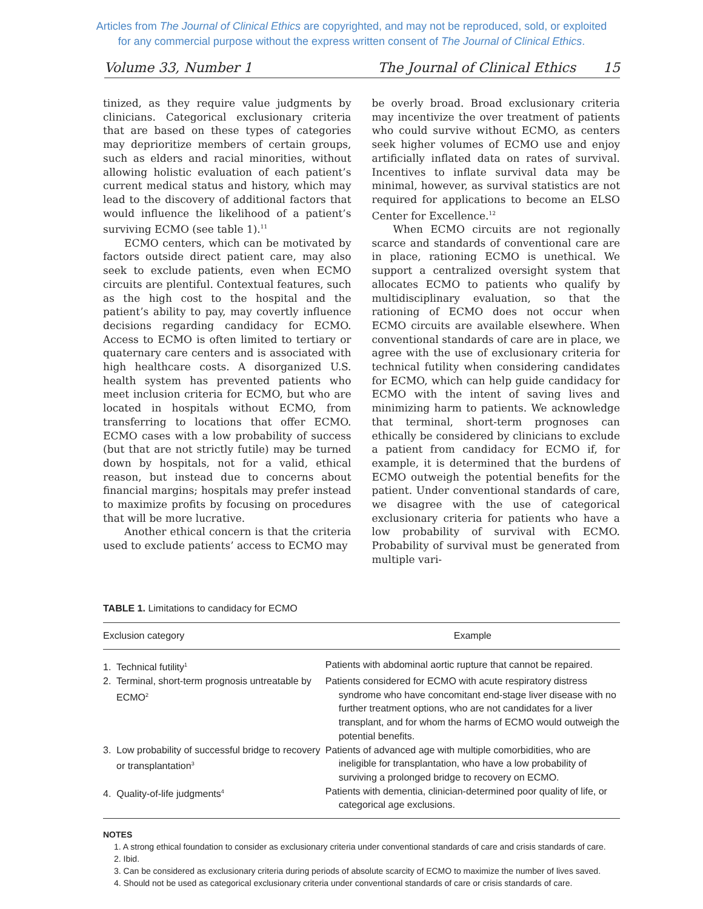Articles from The Journal of Clinical Ethics are copyrighted, and may not be reproduced, sold, or exploited
for any commercial purpose without the express written consent of The Journal of Clinical Ethics.
Volume 33, Number 1 The Journal of Clinical Ethics 15
tinized, as they require value judgments by clinicians. Categorical exclusionary criteria that are based on these types of categories may deprioritize members of certain groups, such as elders and racial minorities, without allowing holistic evaluation of each patient’s current medical status and history, which may lead to the discovery of additional factors that would influence the likelihood of a patient’s surviving ECMO (see table 1).<sup>11</sup>
ECMO centers, which can be motivated by factors outside direct patient care, may also seek to exclude patients, even when ECMO circuits are plentiful. Contextual features, such as the high cost to the hospital and the patient’s ability to pay, may covertly influence decisions regarding candidacy for ECMO. Access to ECMO is often limited to tertiary or quaternary care centers and is associated with high healthcare costs. A disorganized U.S. health system has prevented patients who meet inclusion criteria for ECMO, but who are located in hospitals without ECMO, from transferring to locations that offer ECMO. ECMO cases with a low probability of success (but that are not strictly futile) may be turned down by hospitals, not for a valid, ethical reason, but instead due to concerns about financial margins; hospitals may prefer instead to maximize profits by focusing on procedures that will be more lucrative.
Another ethical concern is that the criteria used to exclude patients’ access to ECMO may
be overly broad. Broad exclusionary criteria may incentivize the over treatment of patients who could survive without ECMO, as centers seek higher volumes of ECMO use and enjoy artificially inflated data on rates of survival. Incentives to inflate survival data may be minimal, however, as survival statistics are not required for applications to become an ELSO Center for Excellence.<sup>12</sup>
When ECMO circuits are not regionally scarce and standards of conventional care are in place, rationing ECMO is unethical. We support a centralized oversight system that allocates ECMO to patients who qualify by multidisciplinary evaluation, so that the rationing of ECMO does not occur when ECMO circuits are available elsewhere. When conventional standards of care are in place, we agree with the use of exclusionary criteria for technical futility when considering candidates for ECMO, which can help guide candidacy for ECMO with the intent of saving lives and minimizing harm to patients. We acknowledge that terminal, short-term prognoses can ethically be considered by clinicians to exclude a patient from candidacy for ECMO if, for example, it is determined that the burdens of ECMO outweigh the potential benefits for the patient. Under conventional standards of care, we disagree with the use of categorical exclusionary criteria for patients who have a low probability of survival with ECMO. Probability of survival must be generated from multiple vari-
TABLE 1. Limitations to candidacy for ECMO
| Exclusion category | Example |
| --- | --- |
| 1. Technical futility<sup>1</sup> | Patients with abdominal aortic rupture that cannot be repaired. |
| 2. Terminal, short-term prognosis untreatable by ECMO<sup>2</sup> | Patients considered for ECMO with acute respiratory distress syndrome who have concomitant end-stage liver disease with no further treatment options, who are not candidates for a liver transplant, and for whom the harms of ECMO would outweigh the potential benefits. |
| 3. Low probability of successful bridge to recovery or transplantation<sup>3</sup> | Patients of advanced age with multiple comorbidities, who are ineligible for transplantation, who have a low probability of surviving a prolonged bridge to recovery on ECMO. |
| 4. Quality-of-life judgments<sup>4</sup> | Patients with dementia, clinician-determined poor quality of life, or categorical age exclusions. |
NOTES
1. A strong ethical foundation to consider as exclusionary criteria under conventional standards of care and crisis standards of care.
2. Ibid.
3. Can be considered as exclusionary criteria during periods of absolute scarcity of ECMO to maximize the number of lives saved.
4. Should not be used as categorical exclusionary criteria under conventional standards of care or crisis standards of care.